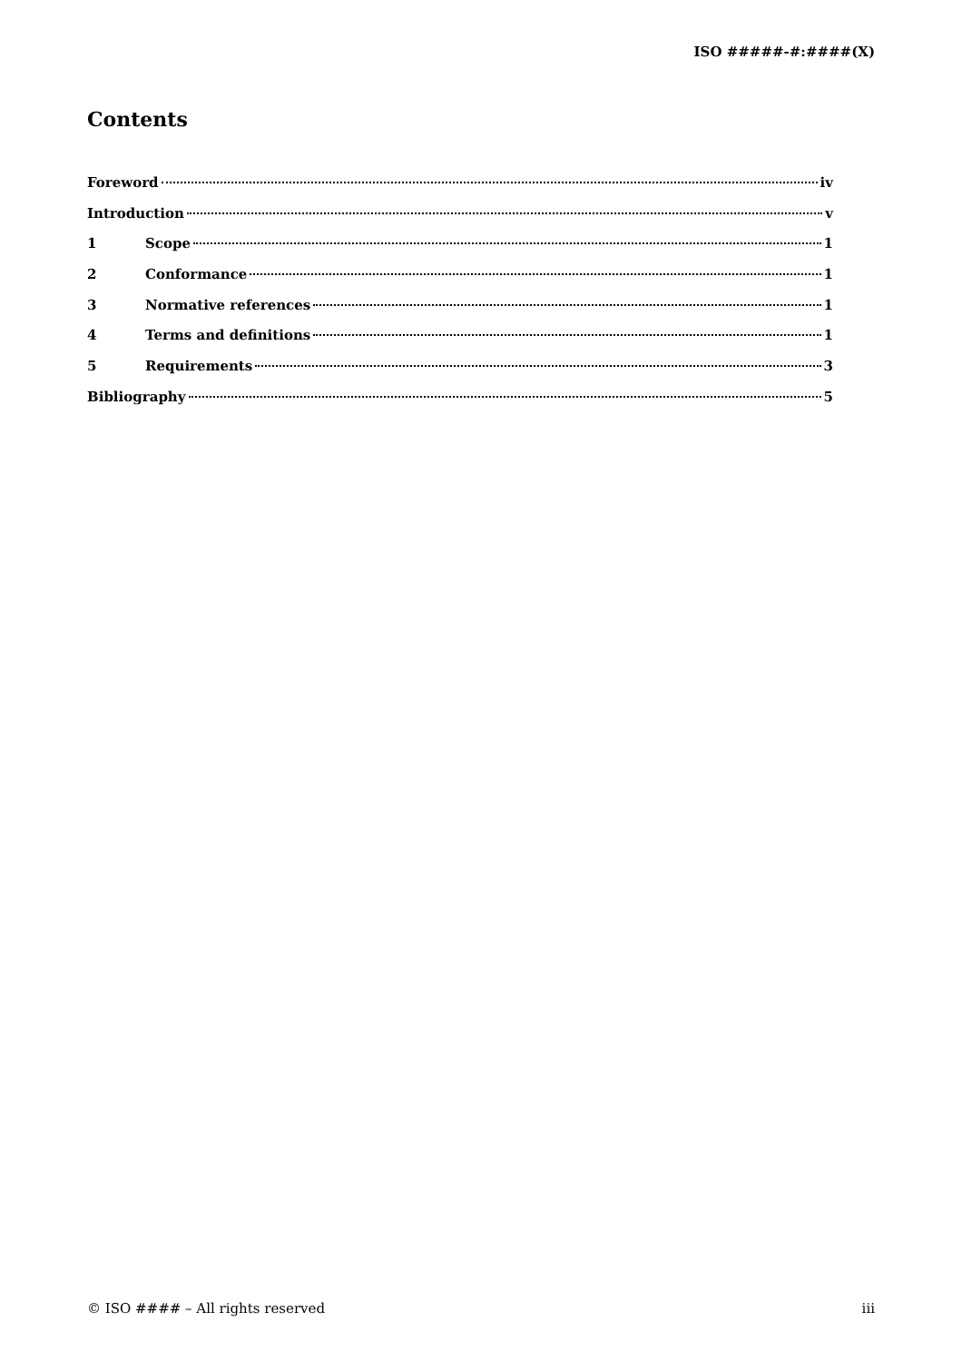ISO #####-#:####(X)
Contents
Foreword iv
Introduction v
1 Scope 1
2 Conformance 1
3 Normative references 1
4 Terms and definitions 1
5 Requirements 3
Bibliography 5
© ISO #### – All rights reserved iii